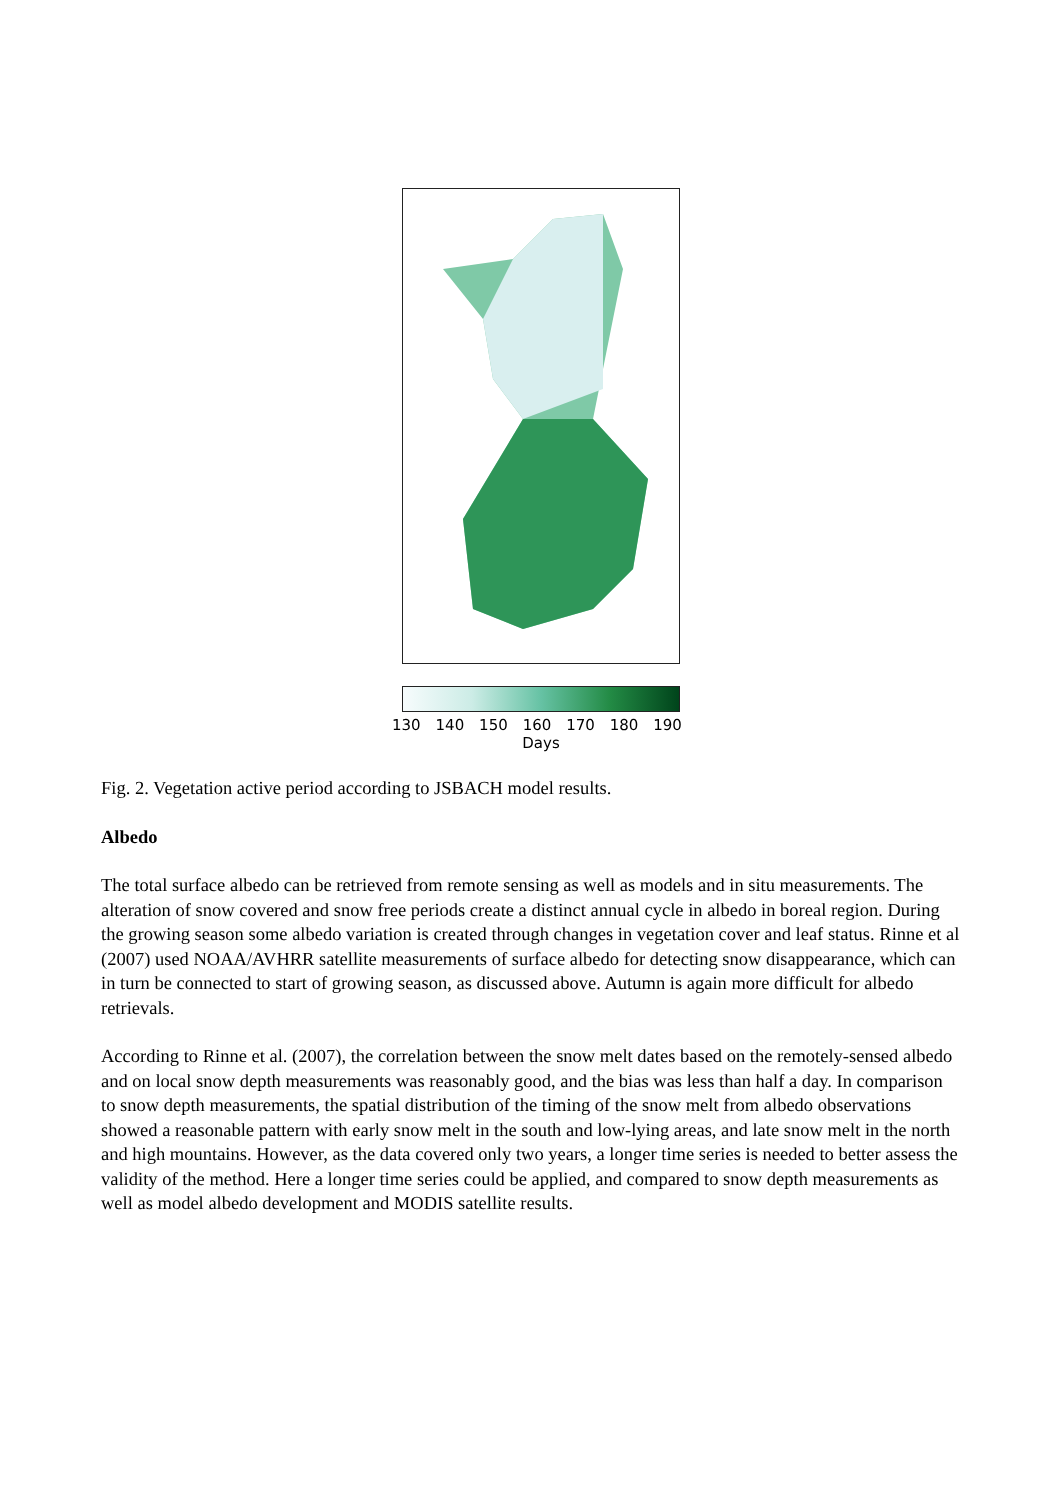130 140 150 160 170 180 190
Days
Fig. 2. Vegetation active period according to JSBACH model results.
Albedo
The total surface albedo can be retrieved from remote sensing as well as models and in situ measurements. The alteration of snow covered and snow free periods create a distinct annual cycle in albedo in boreal region. During the growing season some albedo variation is created through changes in vegetation cover and leaf status. Rinne et al (2007) used NOAA/AVHRR satellite measurements of surface albedo for detecting snow disappearance, which can in turn be connected to start of growing season, as discussed above. Autumn is again more difficult for albedo retrievals.
According to Rinne et al. (2007), the correlation between the snow melt dates based on the remotely-sensed albedo and on local snow depth measurements was reasonably good, and the bias was less than half a day. In comparison to snow depth measurements, the spatial distribution of the timing of the snow melt from albedo observations showed a reasonable pattern with early snow melt in the south and low-lying areas, and late snow melt in the north and high mountains. However, as the data covered only two years, a longer time series is needed to better assess the validity of the method. Here a longer time series could be applied, and compared to snow depth measurements as well as model albedo development and MODIS satellite results.